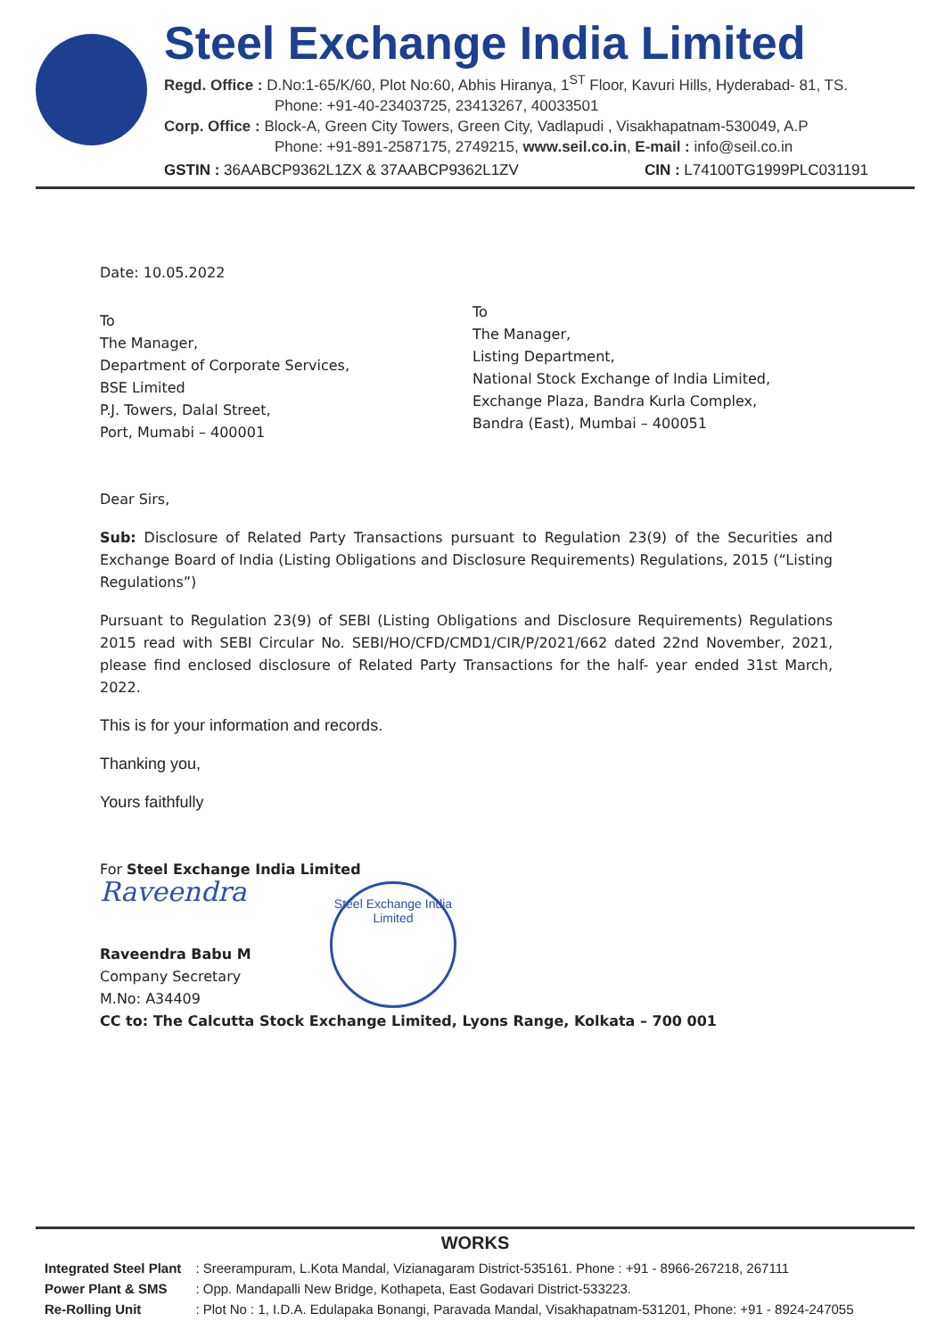Steel Exchange India Limited
Regd. Office : D.No:1-65/K/60, Plot No:60, Abhis Hiranya, 1<sup>ST</sup> Floor, Kavuri Hills, Hyderabad- 81, TS.
Phone: +91-40-23403725, 23413267, 40033501
Corp. Office : Block-A, Green City Towers, Green City, Vadlapudi , Visakhapatnam-530049, A.P
Phone: +91-891-2587175, 2749215, www.seil.co.in, E-mail : info@seil.co.in
GSTIN : 36AABCP9362L1ZX & 37AABCP9362L1ZV CIN : L74100TG1999PLC031191
Date: 10.05.2022
To
The Manager,
Department of Corporate Services,
BSE Limited
P.J. Towers, Dalal Street,
Port, Mumabi – 400001
To
The Manager,
Listing Department,
National Stock Exchange of India Limited,
Exchange Plaza, Bandra Kurla Complex,
Bandra (East), Mumbai – 400051
Dear Sirs,
Sub: Disclosure of Related Party Transactions pursuant to Regulation 23(9) of the Securities and Exchange Board of India (Listing Obligations and Disclosure Requirements) Regulations, 2015 (“Listing Regulations”)
Pursuant to Regulation 23(9) of SEBI (Listing Obligations and Disclosure Requirements) Regulations 2015 read with SEBI Circular No. SEBI/HO/CFD/CMD1/CIR/P/2021/662 dated 22nd November, 2021, please find enclosed disclosure of Related Party Transactions for the half- year ended 31st March, 2022.
This is for your information and records.
Thanking you,
Yours faithfully
For Steel Exchange India Limited
Raveendra
Raveendra Babu M
Company Secretary
M.No: A34409
CC to: The Calcutta Stock Exchange Limited, Lyons Range, Kolkata – 700 001
Steel Exchange India Limited
WORKS
| Integrated Steel Plant | : Sreerampuram, L.Kota Mandal, Vizianagaram District-535161. Phone : +91 - 8966-267218, 267111 |
| Power Plant & SMS | : Opp. Mandapalli New Bridge, Kothapeta, East Godavari District-533223. |
| Re-Rolling Unit | : Plot No : 1, I.D.A. Edulapaka Bonangi, Paravada Mandal, Visakhapatnam-531201, Phone: +91 - 8924-247055 |